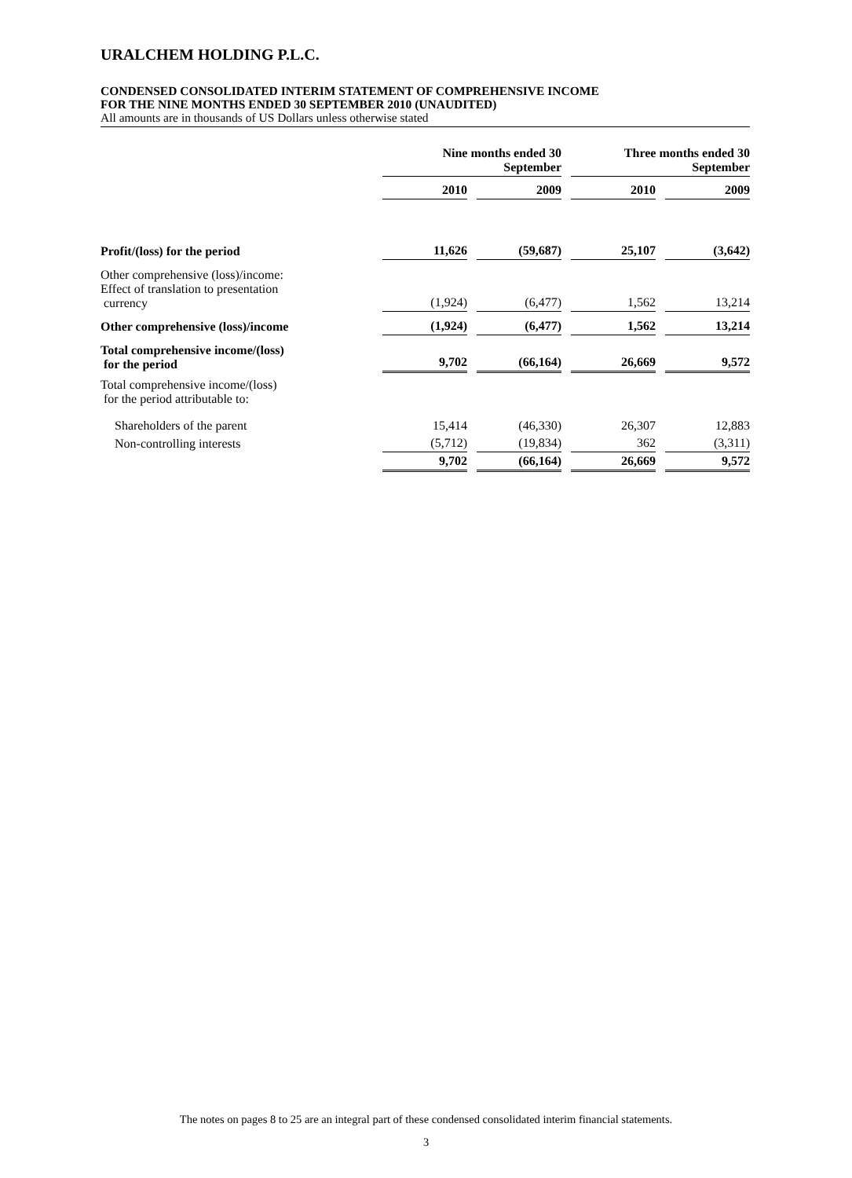URALCHEM HOLDING P.L.C.
CONDENSED CONSOLIDATED INTERIM STATEMENT OF COMPREHENSIVE INCOME
FOR THE NINE MONTHS ENDED 30 SEPTEMBER 2010 (UNAUDITED)
All amounts are in thousands of US Dollars unless otherwise stated
| | Nine months ended 30 September | | Three months ended 30 September | |
| --- | --- | --- | --- | --- |
| | 2010 | 2009 | 2010 | 2009 |
| Profit/(loss) for the period | 11,626 | (59,687) | 25,107 | (3,642) |
| Other comprehensive (loss)/income: Effect of translation to presentation currency | (1,924) | (6,477) | 1,562 | 13,214 |
| Other comprehensive (loss)/income | (1,924) | (6,477) | 1,562 | 13,214 |
| Total comprehensive income/(loss) for the period | 9,702 | (66,164) | 26,669 | 9,572 |
| Total comprehensive income/(loss) for the period attributable to: | | | | |
| Shareholders of the parent | 15,414 | (46,330) | 26,307 | 12,883 |
| Non-controlling interests | (5,712) | (19,834) | 362 | (3,311) |
| | 9,702 | (66,164) | 26,669 | 9,572 |
The notes on pages 8 to 25 are an integral part of these condensed consolidated interim financial statements.
3